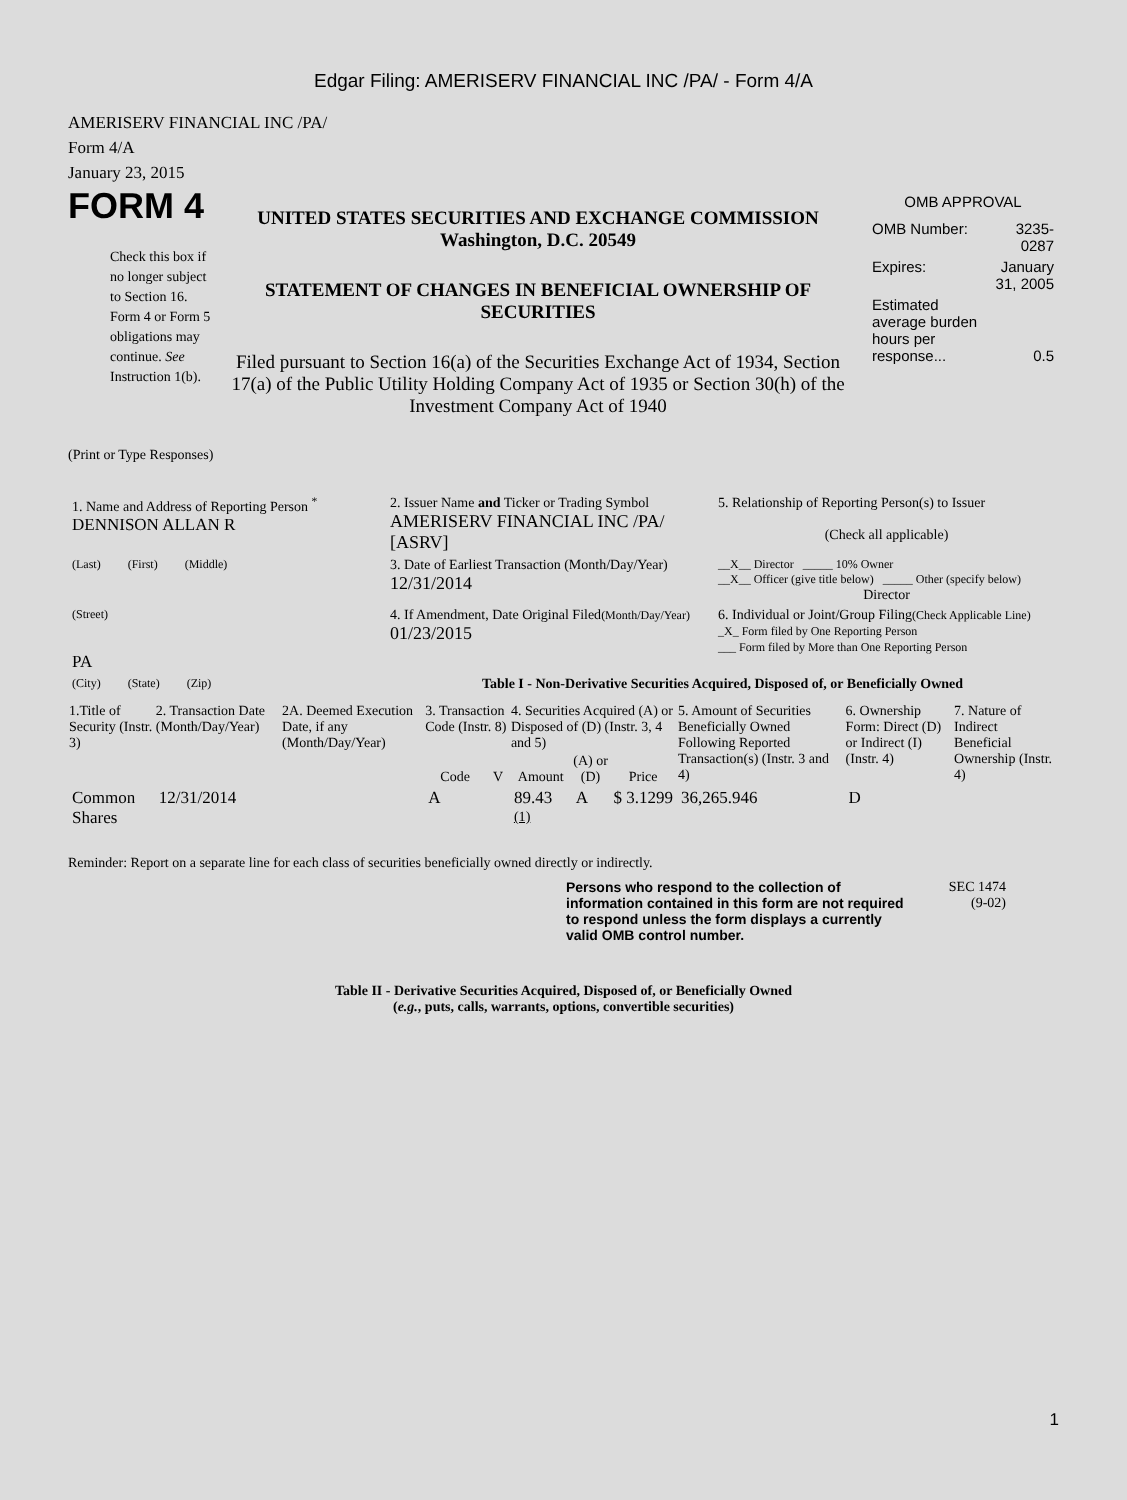Edgar Filing: AMERISERV FINANCIAL INC /PA/ - Form 4/A
AMERISERV FINANCIAL INC /PA/
Form 4/A
January 23, 2015
FORM 4
Check this box if no longer subject to Section 16. Form 4 or Form 5 obligations may continue. See Instruction 1(b).
UNITED STATES SECURITIES AND EXCHANGE COMMISSION
Washington, D.C. 20549
STATEMENT OF CHANGES IN BENEFICIAL OWNERSHIP OF SECURITIES
Filed pursuant to Section 16(a) of the Securities Exchange Act of 1934, Section 17(a) of the Public Utility Holding Company Act of 1935 or Section 30(h) of the Investment Company Act of 1940
OMB APPROVAL
| OMB Number: | 3235-0287 |
| Expires: | January 31, 2005 |
| Estimated average burden hours per response... | 0.5 |
(Print or Type Responses)
| 1. Name and Address of Reporting Person <sup>*</sup> DENNISON ALLAN R | 2. Issuer Name and Ticker or Trading Symbol AMERISERV FINANCIAL INC /PA/ [ASRV] | 5. Relationship of Reporting Person(s) to Issuer (Check all applicable) |
| (Last) (First) (Middle) | 3. Date of Earliest Transaction (Month/Day/Year) 12/31/2014 | __X__ Director _____ 10% Owner __X__ Officer (give title below) _____ Other (specify below) Director |
| (Street) PA | 4. If Amendment, Date Original Filed (Month/Day/Year) 01/23/2015 | 6. Individual or Joint/Group Filing (Check Applicable Line) _X_ Form filed by One Reporting Person ___ Form filed by More than One Reporting Person |
| (City) (State) (Zip) | Table I - Non-Derivative Securities Acquired, Disposed of, or Beneficially Owned | |
| 1.Title of Security (Instr. 3) | 2. Transaction Date (Month/Day/Year) | 2A. Deemed Execution Date, if any (Month/Day/Year) | 3. Transaction Code (Instr. 8) | | 4. Securities Acquired (A) or Disposed of (D) (Instr. 3, 4 and 5) | | | 5. Amount of Securities Beneficially Owned Following Reported Transaction(s) (Instr. 3 and 4) | 6. Ownership Form: Direct (D) or Indirect (I) (Instr. 4) | 7. Nature of Indirect Beneficial Ownership (Instr. 4) |
| --- | --- | --- | --- | --- | --- | --- | --- | --- | --- | --- |
| | | | Code | V | Amount | (A) or (D) | Price | | | |
| Common Shares | 12/31/2014 | | A | | 89.43 <sup>(1)</sup> | A | $ 3.1299 | 36,265.946 | D | |
Reminder: Report on a separate line for each class of securities beneficially owned directly or indirectly.
Persons who respond to the collection of information contained in this form are not required to respond unless the form displays a currently valid OMB control number.
SEC 1474
(9-02)
Table II - Derivative Securities Acquired, Disposed of, or Beneficially Owned
(e.g., puts, calls, warrants, options, convertible securities)
1